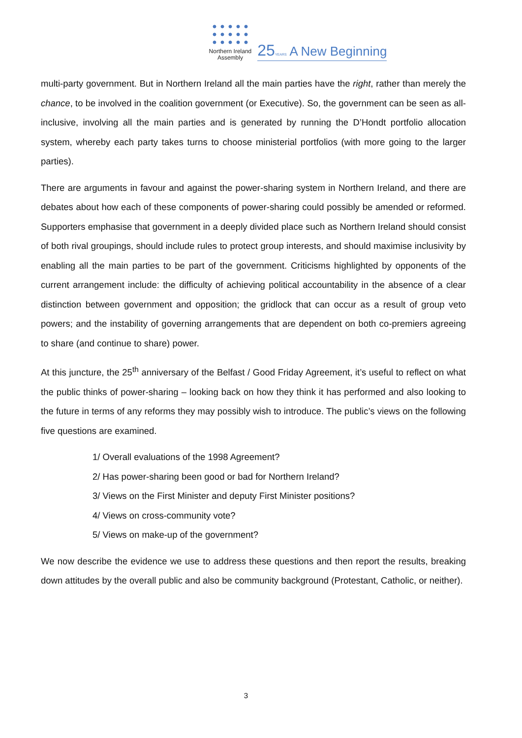Northern Ireland
Assembly
25 YEARS A New Beginning
multi-party government. But in Northern Ireland all the main parties have the right, rather than merely the chance, to be involved in the coalition government (or Executive). So, the government can be seen as all-inclusive, involving all the main parties and is generated by running the D’Hondt portfolio allocation system, whereby each party takes turns to choose ministerial portfolios (with more going to the larger parties).
There are arguments in favour and against the power-sharing system in Northern Ireland, and there are debates about how each of these components of power-sharing could possibly be amended or reformed. Supporters emphasise that government in a deeply divided place such as Northern Ireland should consist of both rival groupings, should include rules to protect group interests, and should maximise inclusivity by enabling all the main parties to be part of the government. Criticisms highlighted by opponents of the current arrangement include: the difficulty of achieving political accountability in the absence of a clear distinction between government and opposition; the gridlock that can occur as a result of group veto powers; and the instability of governing arrangements that are dependent on both co-premiers agreeing to share (and continue to share) power.
At this juncture, the 25<sup>th</sup> anniversary of the Belfast / Good Friday Agreement, it’s useful to reflect on what the public thinks of power-sharing – looking back on how they think it has performed and also looking to the future in terms of any reforms they may possibly wish to introduce. The public’s views on the following five questions are examined.
1/ Overall evaluations of the 1998 Agreement?
2/ Has power-sharing been good or bad for Northern Ireland?
3/ Views on the First Minister and deputy First Minister positions?
4/ Views on cross-community vote?
5/ Views on make-up of the government?
We now describe the evidence we use to address these questions and then report the results, breaking down attitudes by the overall public and also be community background (Protestant, Catholic, or neither).
3